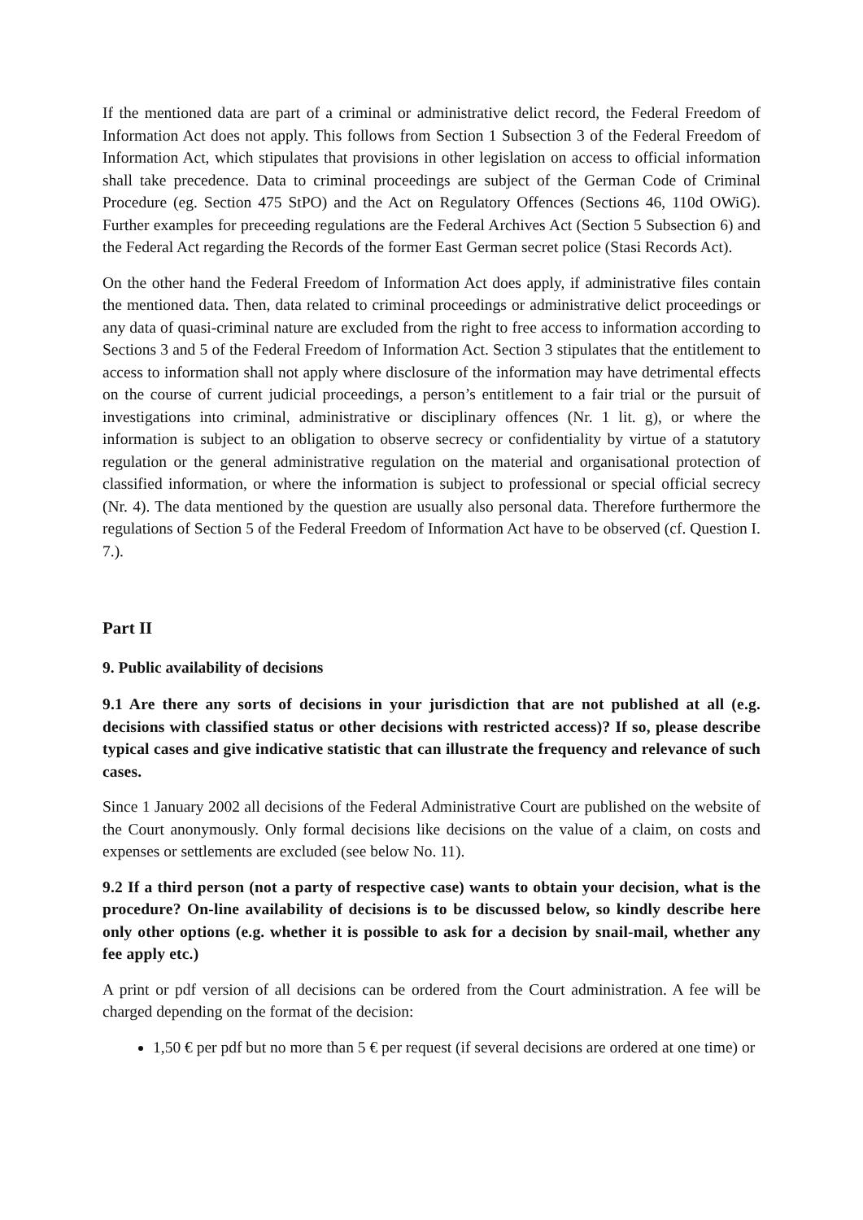If the mentioned data are part of a criminal or administrative delict record, the Federal Freedom of Information Act does not apply. This follows from Section 1 Subsection 3 of the Federal Freedom of Information Act, which stipulates that provisions in other legislation on access to official information shall take precedence. Data to criminal proceedings are subject of the German Code of Criminal Procedure (eg. Section 475 StPO) and the Act on Regulatory Offences (Sections 46, 110d OWiG). Further examples for preceeding regulations are the Federal Archives Act (Section 5 Subsection 6) and the Federal Act regarding the Records of the former East German secret police (Stasi Records Act).
On the other hand the Federal Freedom of Information Act does apply, if administrative files contain the mentioned data. Then, data related to criminal proceedings or administrative delict proceedings or any data of quasi-criminal nature are excluded from the right to free access to information according to Sections 3 and 5 of the Federal Freedom of Information Act. Section 3 stipulates that the entitlement to access to information shall not apply where disclosure of the information may have detrimental effects on the course of current judicial proceedings, a person’s entitlement to a fair trial or the pursuit of investigations into criminal, administrative or disciplinary offences (Nr. 1 lit. g), or where the information is subject to an obligation to observe secrecy or confidentiality by virtue of a statutory regulation or the general administrative regulation on the material and organisational protection of classified information, or where the information is subject to professional or special official secrecy (Nr. 4). The data mentioned by the question are usually also personal data. Therefore furthermore the regulations of Section 5 of the Federal Freedom of Information Act have to be observed (cf. Question I. 7.).
Part II
9. Public availability of decisions
9.1 Are there any sorts of decisions in your jurisdiction that are not published at all (e.g. decisions with classified status or other decisions with restricted access)? If so, please describe typical cases and give indicative statistic that can illustrate the frequency and relevance of such cases.
Since 1 January 2002 all decisions of the Federal Administrative Court are published on the website of the Court anonymously. Only formal decisions like decisions on the value of a claim, on costs and expenses or settlements are excluded (see below No. 11).
9.2 If a third person (not a party of respective case) wants to obtain your decision, what is the procedure? On-line availability of decisions is to be discussed below, so kindly describe here only other options (e.g. whether it is possible to ask for a decision by snail-mail, whether any fee apply etc.)
A print or pdf version of all decisions can be ordered from the Court administration. A fee will be charged depending on the format of the decision:
1,50 € per pdf but no more than 5 € per request (if several decisions are ordered at one time) or